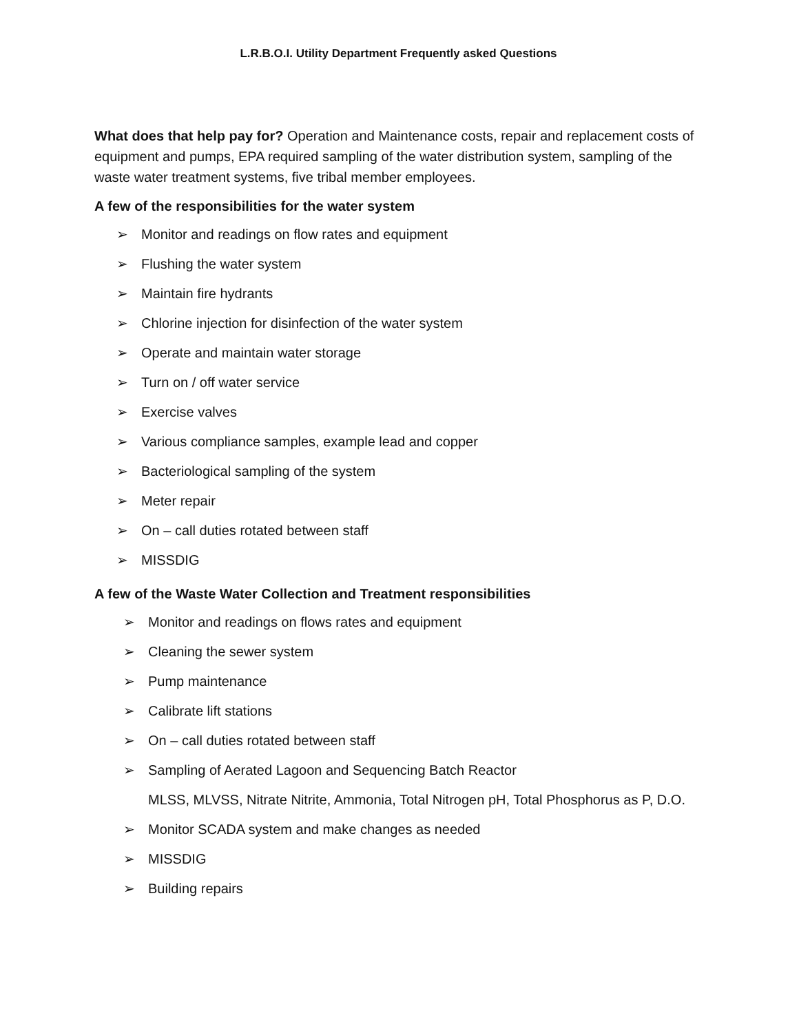L.R.B.O.I. Utility Department Frequently asked Questions
What does that help pay for? Operation and Maintenance costs, repair and replacement costs of equipment and pumps, EPA required sampling of the water distribution system, sampling of the waste water treatment systems, five tribal member employees.
A few of the responsibilities for the water system
➢ Monitor and readings on flow rates and equipment
➢ Flushing the water system
➢ Maintain fire hydrants
➢ Chlorine injection for disinfection of the water system
➢ Operate and maintain water storage
➢ Turn on / off water service
➢ Exercise valves
➢ Various compliance samples, example lead and copper
➢ Bacteriological sampling of the system
➢ Meter repair
➢ On – call duties rotated between staff
➢ MISSDIG
A few of the Waste Water Collection and Treatment responsibilities
➢ Monitor and readings on flows rates and equipment
➢ Cleaning the sewer system
➢ Pump maintenance
➢ Calibrate lift stations
➢ On – call duties rotated between staff
➢ Sampling of Aerated Lagoon and Sequencing Batch Reactor
MLSS, MLVSS, Nitrate Nitrite, Ammonia, Total Nitrogen pH, Total Phosphorus as P, D.O.
➢ Monitor SCADA system and make changes as needed
➢ MISSDIG
➢ Building repairs